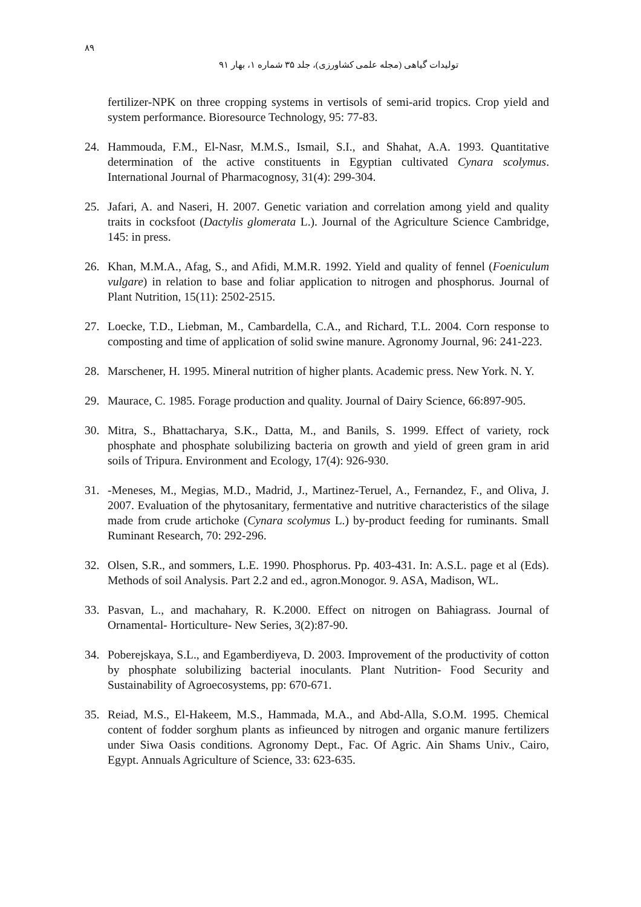۸۹
تولیدات گیاهی (مجله علمی کشاورزی)، جلد ۳۵ شماره ۱، بهار ۹۱
fertilizer-NPK on three cropping systems in vertisols of semi-arid tropics. Crop yield and system performance. Bioresource Technology, 95: 77-83.
24. Hammouda, F.M., El-Nasr, M.M.S., Ismail, S.I., and Shahat, A.A. 1993. Quantitative determination of the active constituents in Egyptian cultivated Cynara scolymus. International Journal of Pharmacognosy, 31(4): 299-304.
25. Jafari, A. and Naseri, H. 2007. Genetic variation and correlation among yield and quality traits in cocksfoot (Dactylis glomerata L.). Journal of the Agriculture Science Cambridge, 145: in press.
26. Khan, M.M.A., Afag, S., and Afidi, M.M.R. 1992. Yield and quality of fennel (Foeniculum vulgare) in relation to base and foliar application to nitrogen and phosphorus. Journal of Plant Nutrition, 15(11): 2502-2515.
27. Loecke, T.D., Liebman, M., Cambardella, C.A., and Richard, T.L. 2004. Corn response to composting and time of application of solid swine manure. Agronomy Journal, 96: 241-223.
28. Marschener, H. 1995. Mineral nutrition of higher plants. Academic press. New York. N. Y.
29. Maurace, C. 1985. Forage production and quality. Journal of Dairy Science, 66:897-905.
30. Mitra, S., Bhattacharya, S.K., Datta, M., and Banils, S. 1999. Effect of variety, rock phosphate and phosphate solubilizing bacteria on growth and yield of green gram in arid soils of Tripura. Environment and Ecology, 17(4): 926-930.
31. -Meneses, M., Megias, M.D., Madrid, J., Martinez-Teruel, A., Fernandez, F., and Oliva, J. 2007. Evaluation of the phytosanitary, fermentative and nutritive characteristics of the silage made from crude artichoke (Cynara scolymus L.) by-product feeding for ruminants. Small Ruminant Research, 70: 292-296.
32. Olsen, S.R., and sommers, L.E. 1990. Phosphorus. Pp. 403-431. In: A.S.L. page et al (Eds). Methods of soil Analysis. Part 2.2 and ed., agron.Monogor. 9. ASA, Madison, WL.
33. Pasvan, L., and machahary, R. K.2000. Effect on nitrogen on Bahiagrass. Journal of Ornamental- Horticulture- New Series, 3(2):87-90.
34. Poberejskaya, S.L., and Egamberdiyeva, D. 2003. Improvement of the productivity of cotton by phosphate solubilizing bacterial inoculants. Plant Nutrition- Food Security and Sustainability of Agroecosystems, pp: 670-671.
35. Reiad, M.S., El-Hakeem, M.S., Hammada, M.A., and Abd-Alla, S.O.M. 1995. Chemical content of fodder sorghum plants as infieunced by nitrogen and organic manure fertilizers under Siwa Oasis conditions. Agronomy Dept., Fac. Of Agric. Ain Shams Univ., Cairo, Egypt. Annuals Agriculture of Science, 33: 623-635.